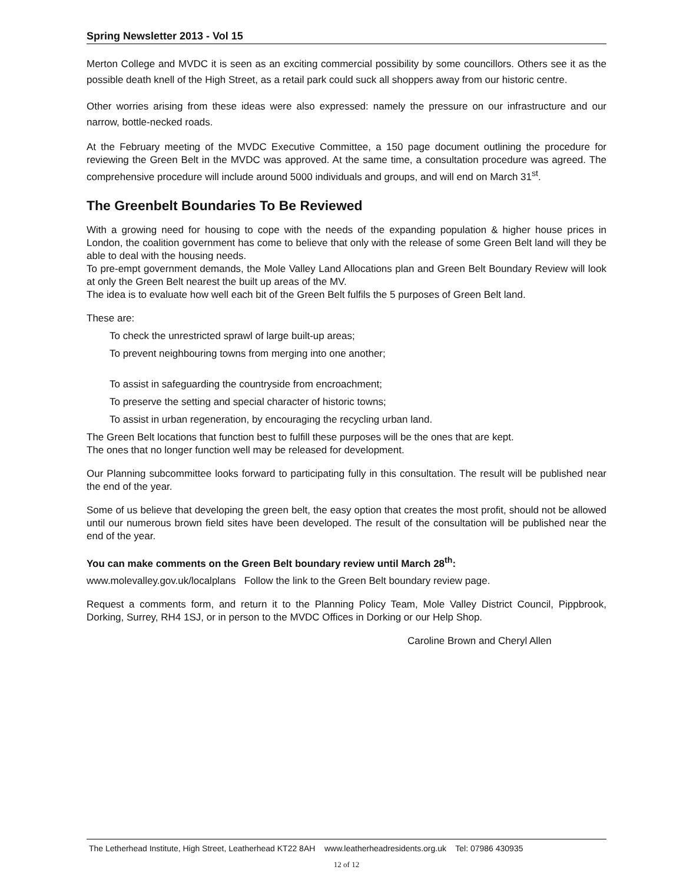Spring Newsletter 2013 - Vol 15
Merton College and MVDC it is seen as an exciting commercial possibility by some councillors. Others see it as the possible death knell of the High Street, as a retail park could suck all shoppers away from our historic centre.
Other worries arising from these ideas were also expressed: namely the pressure on our infrastructure and our narrow, bottle-necked roads.
At the February meeting of the MVDC Executive Committee, a 150 page document outlining the procedure for reviewing the Green Belt in the MVDC was approved. At the same time, a consultation procedure was agreed. The comprehensive procedure will include around 5000 individuals and groups, and will end on March 31<sup>st</sup>.
The Greenbelt Boundaries To Be Reviewed
With a growing need for housing to cope with the needs of the expanding population & higher house prices in London, the coalition government has come to believe that only with the release of some Green Belt land will they be able to deal with the housing needs.
To pre-empt government demands, the Mole Valley Land Allocations plan and Green Belt Boundary Review will look at only the Green Belt nearest the built up areas of the MV.
The idea is to evaluate how well each bit of the Green Belt fulfils the 5 purposes of Green Belt land.
These are:
To check the unrestricted sprawl of large built-up areas;
To prevent neighbouring towns from merging into one another;
To assist in safeguarding the countryside from encroachment;
To preserve the setting and special character of historic towns;
To assist in urban regeneration, by encouraging the recycling urban land.
The Green Belt locations that function best to fulfill these purposes will be the ones that are kept.
The ones that no longer function well may be released for development.
Our Planning subcommittee looks forward to participating fully in this consultation. The result will be published near the end of the year.
Some of us believe that developing the green belt, the easy option that creates the most profit, should not be allowed until our numerous brown field sites have been developed. The result of the consultation will be published near the end of the year.
You can make comments on the Green Belt boundary review until March 28<sup>th</sup>:
www.molevalley.gov.uk/localplans Follow the link to the Green Belt boundary review page.
Request a comments form, and return it to the Planning Policy Team, Mole Valley District Council, Pippbrook, Dorking, Surrey, RH4 1SJ, or in person to the MVDC Offices in Dorking or our Help Shop.
Caroline Brown and Cheryl Allen
The Letherhead Institute, High Street, Leatherhead KT22 8AH www.leatherheadresidents.org.uk Tel: 07986 430935
12 of 12